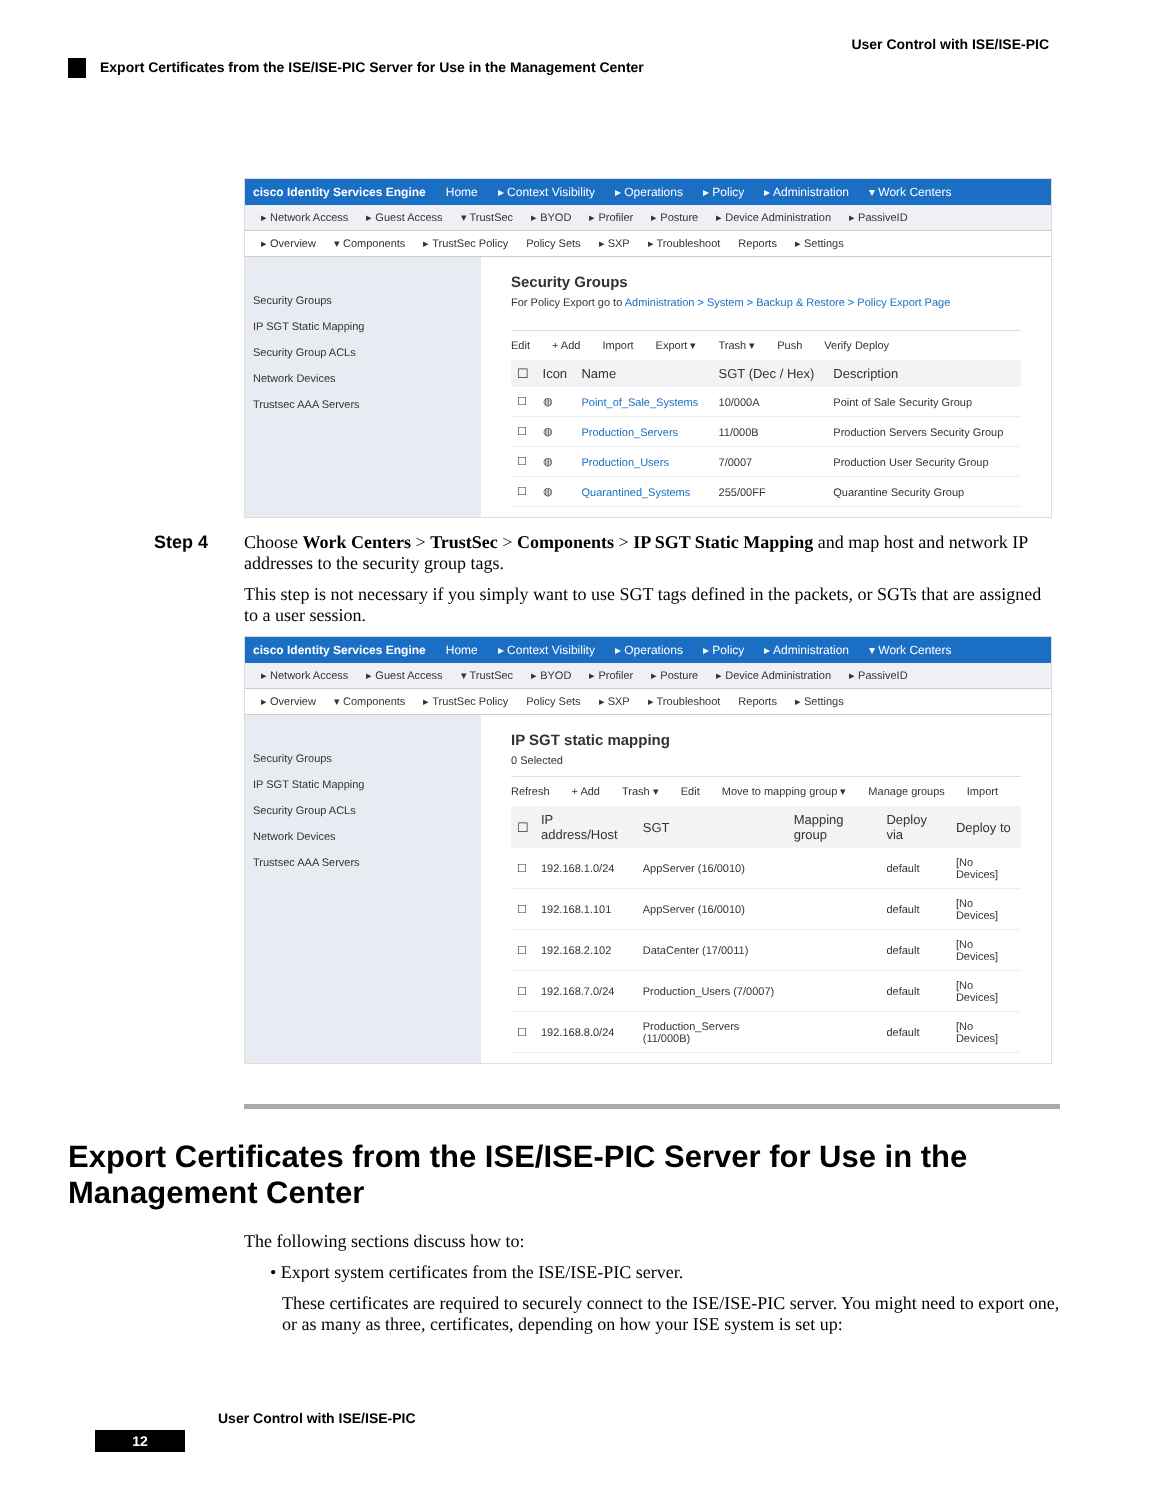User Control with ISE/ISE-PIC
Export Certificates from the ISE/ISE-PIC Server for Use in the Management Center
cisco Identity Services Engine Home ▸ Context Visibility ▸ Operations ▸ Policy ▸ Administration ▾ Work Centers
▸ Network Access ▸ Guest Access ▾ TrustSec ▸ BYOD ▸ Profiler ▸ Posture ▸ Device Administration ▸ PassiveID
▸ Overview ▾ Components ▸ TrustSec Policy Policy Sets ▸ SXP ▸ Troubleshoot Reports ▸ Settings
Security Groups
IP SGT Static Mapping
Security Group ACLs
Network Devices
Trustsec AAA Servers
Security Groups
For Policy Export go to Administration > System > Backup & Restore > Policy Export Page
Edit + Add Import Export ▾ Trash ▾ Push Verify Deploy
| ☐ | Icon | Name | SGT (Dec / Hex) | Description |
| --- | --- | --- | --- | --- |
| ☐ | ◍ | Point_of_Sale_Systems | 10/000A | Point of Sale Security Group |
| ☐ | ◍ | Production_Servers | 11/000B | Production Servers Security Group |
| ☐ | ◍ | Production_Users | 7/0007 | Production User Security Group |
| ☐ | ◍ | Quarantined_Systems | 255/00FF | Quarantine Security Group |
Step 4 Choose Work Centers > TrustSec > Components > IP SGT Static Mapping and map host and network IP addresses to the security group tags.
This step is not necessary if you simply want to use SGT tags defined in the packets, or SGTs that are assigned to a user session.
cisco Identity Services Engine Home ▸ Context Visibility ▸ Operations ▸ Policy ▸ Administration ▾ Work Centers
▸ Network Access ▸ Guest Access ▾ TrustSec ▸ BYOD ▸ Profiler ▸ Posture ▸ Device Administration ▸ PassiveID
▸ Overview ▾ Components ▸ TrustSec Policy Policy Sets ▸ SXP ▸ Troubleshoot Reports ▸ Settings
Security Groups
IP SGT Static Mapping
Security Group ACLs
Network Devices
Trustsec AAA Servers
IP SGT static mapping
0 Selected
Refresh + Add Trash ▾ Edit Move to mapping group ▾ Manage groups Import
| ☐ | IP address/Host | SGT | Mapping group | Deploy via | Deploy to |
| --- | --- | --- | --- | --- | --- |
| ☐ | 192.168.1.0/24 | AppServer (16/0010) | | default | [No Devices] |
| ☐ | 192.168.1.101 | AppServer (16/0010) | | default | [No Devices] |
| ☐ | 192.168.2.102 | DataCenter (17/0011) | | default | [No Devices] |
| ☐ | 192.168.7.0/24 | Production_Users (7/0007) | | default | [No Devices] |
| ☐ | 192.168.8.0/24 | Production_Servers (11/000B) | | default | [No Devices] |
Export Certificates from the ISE/ISE-PIC Server for Use in the Management Center
The following sections discuss how to:
• Export system certificates from the ISE/ISE-PIC server.
These certificates are required to securely connect to the ISE/ISE-PIC server. You might need to export one, or as many as three, certificates, depending on how your ISE system is set up:
User Control with ISE/ISE-PIC
12